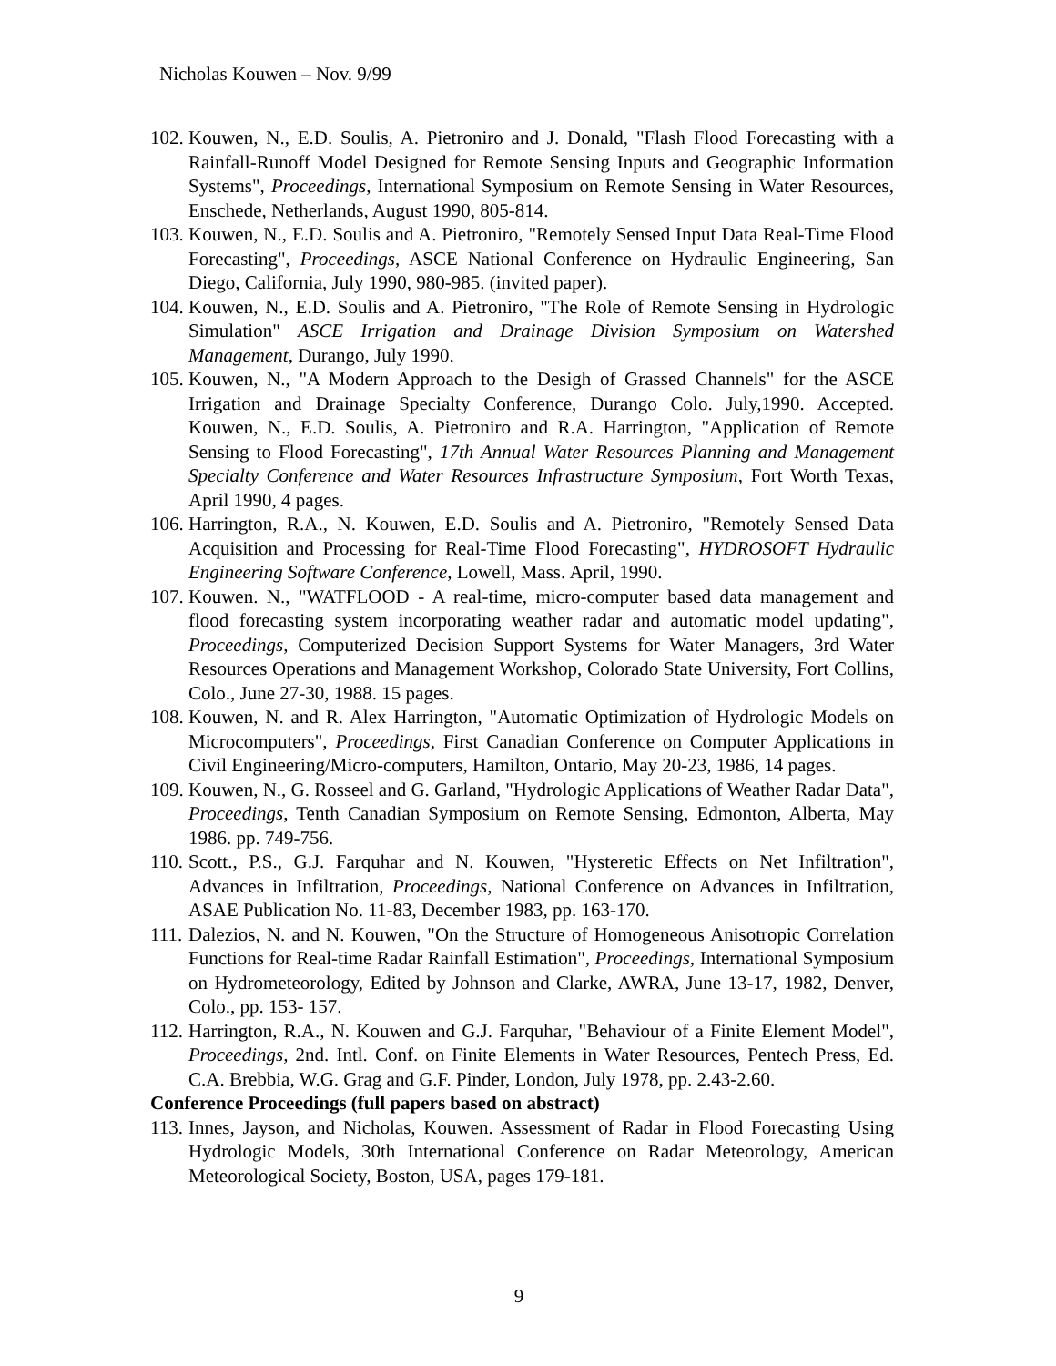Nicholas Kouwen – Nov. 9/99
102. Kouwen, N., E.D. Soulis, A. Pietroniro and J. Donald, "Flash Flood Forecasting with a Rainfall-Runoff Model Designed for Remote Sensing Inputs and Geographic Information Systems", Proceedings, International Symposium on Remote Sensing in Water Resources, Enschede, Netherlands, August 1990, 805-814.
103. Kouwen, N., E.D. Soulis and A. Pietroniro, "Remotely Sensed Input Data Real-Time Flood Forecasting", Proceedings, ASCE National Conference on Hydraulic Engineering, San Diego, California, July 1990, 980-985. (invited paper).
104. Kouwen, N., E.D. Soulis and A. Pietroniro, "The Role of Remote Sensing in Hydrologic Simulation" ASCE Irrigation and Drainage Division Symposium on Watershed Management, Durango, July 1990.
105. Kouwen, N., "A Modern Approach to the Desigh of Grassed Channels" for the ASCE Irrigation and Drainage Specialty Conference, Durango Colo. July,1990. Accepted. Kouwen, N., E.D. Soulis, A. Pietroniro and R.A. Harrington, "Application of Remote Sensing to Flood Forecasting", 17th Annual Water Resources Planning and Management Specialty Conference and Water Resources Infrastructure Symposium, Fort Worth Texas, April 1990, 4 pages.
106. Harrington, R.A., N. Kouwen, E.D. Soulis and A. Pietroniro, "Remotely Sensed Data Acquisition and Processing for Real-Time Flood Forecasting", HYDROSOFT Hydraulic Engineering Software Conference, Lowell, Mass. April, 1990.
107. Kouwen. N., "WATFLOOD - A real-time, micro-computer based data management and flood forecasting system incorporating weather radar and automatic model updating", Proceedings, Computerized Decision Support Systems for Water Managers, 3rd Water Resources Operations and Management Workshop, Colorado State University, Fort Collins, Colo., June 27-30, 1988. 15 pages.
108. Kouwen, N. and R. Alex Harrington, "Automatic Optimization of Hydrologic Models on Microcomputers", Proceedings, First Canadian Conference on Computer Applications in Civil Engineering/Micro-computers, Hamilton, Ontario, May 20-23, 1986, 14 pages.
109. Kouwen, N., G. Rosseel and G. Garland, "Hydrologic Applications of Weather Radar Data", Proceedings, Tenth Canadian Symposium on Remote Sensing, Edmonton, Alberta, May 1986. pp. 749-756.
110. Scott., P.S., G.J. Farquhar and N. Kouwen, "Hysteretic Effects on Net Infiltration", Advances in Infiltration, Proceedings, National Conference on Advances in Infiltration, ASAE Publication No. 11-83, December 1983, pp. 163-170.
111. Dalezios, N. and N. Kouwen, "On the Structure of Homogeneous Anisotropic Correlation Functions for Real-time Radar Rainfall Estimation", Proceedings, International Symposium on Hydrometeorology, Edited by Johnson and Clarke, AWRA, June 13-17, 1982, Denver, Colo., pp. 153- 157.
112. Harrington, R.A., N. Kouwen and G.J. Farquhar, "Behaviour of a Finite Element Model", Proceedings, 2nd. Intl. Conf. on Finite Elements in Water Resources, Pentech Press, Ed. C.A. Brebbia, W.G. Grag and G.F. Pinder, London, July 1978, pp. 2.43-2.60.
Conference Proceedings (full papers based on abstract)
113. Innes, Jayson, and Nicholas, Kouwen. Assessment of Radar in Flood Forecasting Using Hydrologic Models, 30th International Conference on Radar Meteorology, American Meteorological Society, Boston, USA, pages 179-181.
9